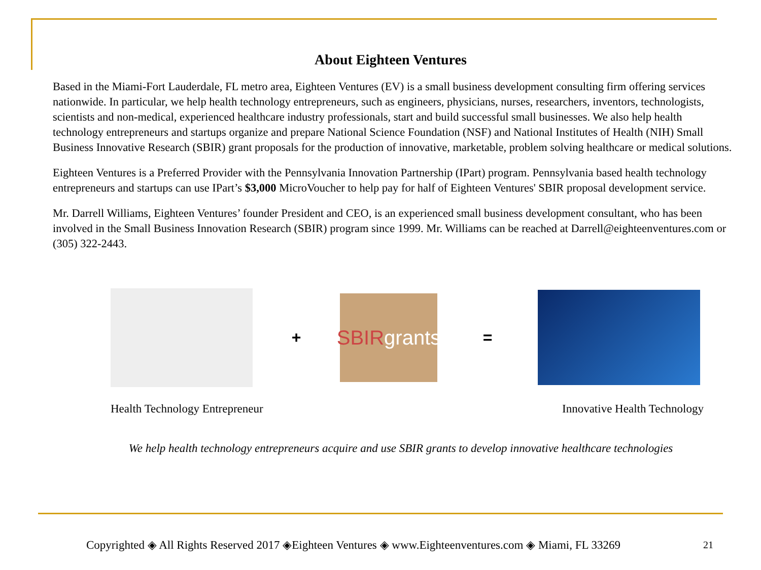About Eighteen Ventures
Based in the Miami-Fort Lauderdale, FL metro area, Eighteen Ventures (EV) is a small business development consulting firm offering services nationwide. In particular, we help health technology entrepreneurs, such as engineers, physicians, nurses, researchers, inventors, technologists, scientists and non-medical, experienced healthcare industry professionals, start and build successful small businesses. We also help health technology entrepreneurs and startups organize and prepare National Science Foundation (NSF) and National Institutes of Health (NIH) Small Business Innovative Research (SBIR) grant proposals for the production of innovative, marketable, problem solving healthcare or medical solutions.
Eighteen Ventures is a Preferred Provider with the Pennsylvania Innovation Partnership (IPart) program. Pennsylvania based health technology entrepreneurs and startups can use IPart’s $3,000 MicroVoucher to help pay for half of Eighteen Ventures' SBIR proposal development service.
Mr. Darrell Williams, Eighteen Ventures’ founder President and CEO, is an experienced small business development consultant, who has been involved in the Small Business Innovation Research (SBIR) program since 1999. Mr. Williams can be reached at Darrell@eighteenventures.com or (305) 322-2443.
+
SBIR grants
=
Health Technology Entrepreneur Innovative Health Technology
We help health technology entrepreneurs acquire and use SBIR grants to develop innovative healthcare technologies
Copyrighted ◈ All Rights Reserved 2017 ◈Eighteen Ventures ◈ www.Eighteenventures.com ◈ Miami, FL 33269
21